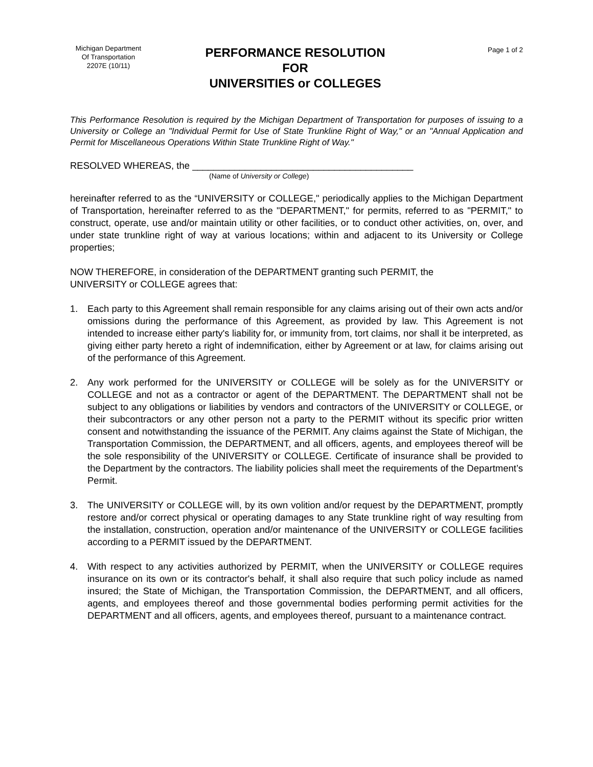Michigan Department
Of Transportation
2207E (10/11)
PERFORMANCE RESOLUTION
FOR
UNIVERSITIES or COLLEGES
Page 1 of 2
This Performance Resolution is required by the Michigan Department of Transportation for purposes of issuing to a University or College an "Individual Permit for Use of State Trunkline Right of Way," or an "Annual Application and Permit for Miscellaneous Operations Within State Trunkline Right of Way."
RESOLVED WHEREAS, the __________________________________________
(Name of University or College)
hereinafter referred to as the “UNIVERSITY or COLLEGE," periodically applies to the Michigan Department of Transportation, hereinafter referred to as the "DEPARTMENT," for permits, referred to as "PERMIT," to construct, operate, use and/or maintain utility or other facilities, or to conduct other activities, on, over, and under state trunkline right of way at various locations; within and adjacent to its University or College properties;
NOW THEREFORE, in consideration of the DEPARTMENT granting such PERMIT, the
UNIVERSITY or COLLEGE agrees that:
1. Each party to this Agreement shall remain responsible for any claims arising out of their own acts and/or omissions during the performance of this Agreement, as provided by law. This Agreement is not intended to increase either party's liability for, or immunity from, tort claims, nor shall it be interpreted, as giving either party hereto a right of indemnification, either by Agreement or at law, for claims arising out of the performance of this Agreement.
2. Any work performed for the UNIVERSITY or COLLEGE will be solely as for the UNIVERSITY or COLLEGE and not as a contractor or agent of the DEPARTMENT. The DEPARTMENT shall not be subject to any obligations or liabilities by vendors and contractors of the UNIVERSITY or COLLEGE, or their subcontractors or any other person not a party to the PERMIT without its specific prior written consent and notwithstanding the issuance of the PERMIT. Any claims against the State of Michigan, the Transportation Commission, the DEPARTMENT, and all officers, agents, and employees thereof will be the sole responsibility of the UNIVERSITY or COLLEGE. Certificate of insurance shall be provided to the Department by the contractors. The liability policies shall meet the requirements of the Department’s Permit.
3. The UNIVERSITY or COLLEGE will, by its own volition and/or request by the DEPARTMENT, promptly restore and/or correct physical or operating damages to any State trunkline right of way resulting from the installation, construction, operation and/or maintenance of the UNIVERSITY or COLLEGE facilities according to a PERMIT issued by the DEPARTMENT.
4. With respect to any activities authorized by PERMIT, when the UNIVERSITY or COLLEGE requires insurance on its own or its contractor's behalf, it shall also require that such policy include as named insured; the State of Michigan, the Transportation Commission, the DEPARTMENT, and all officers, agents, and employees thereof and those governmental bodies performing permit activities for the DEPARTMENT and all officers, agents, and employees thereof, pursuant to a maintenance contract.